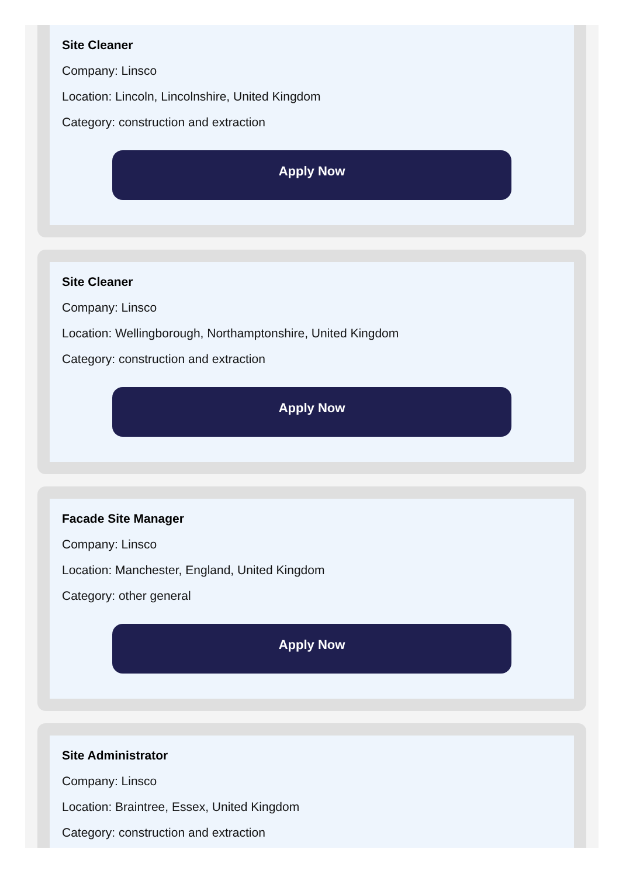Site Cleaner
Company: Linsco
Location: Lincoln, Lincolnshire, United Kingdom
Category: construction and extraction
Apply Now
Site Cleaner
Company: Linsco
Location: Wellingborough, Northamptonshire, United Kingdom
Category: construction and extraction
Apply Now
Facade Site Manager
Company: Linsco
Location: Manchester, England, United Kingdom
Category: other general
Apply Now
Site Administrator
Company: Linsco
Location: Braintree, Essex, United Kingdom
Category: construction and extraction